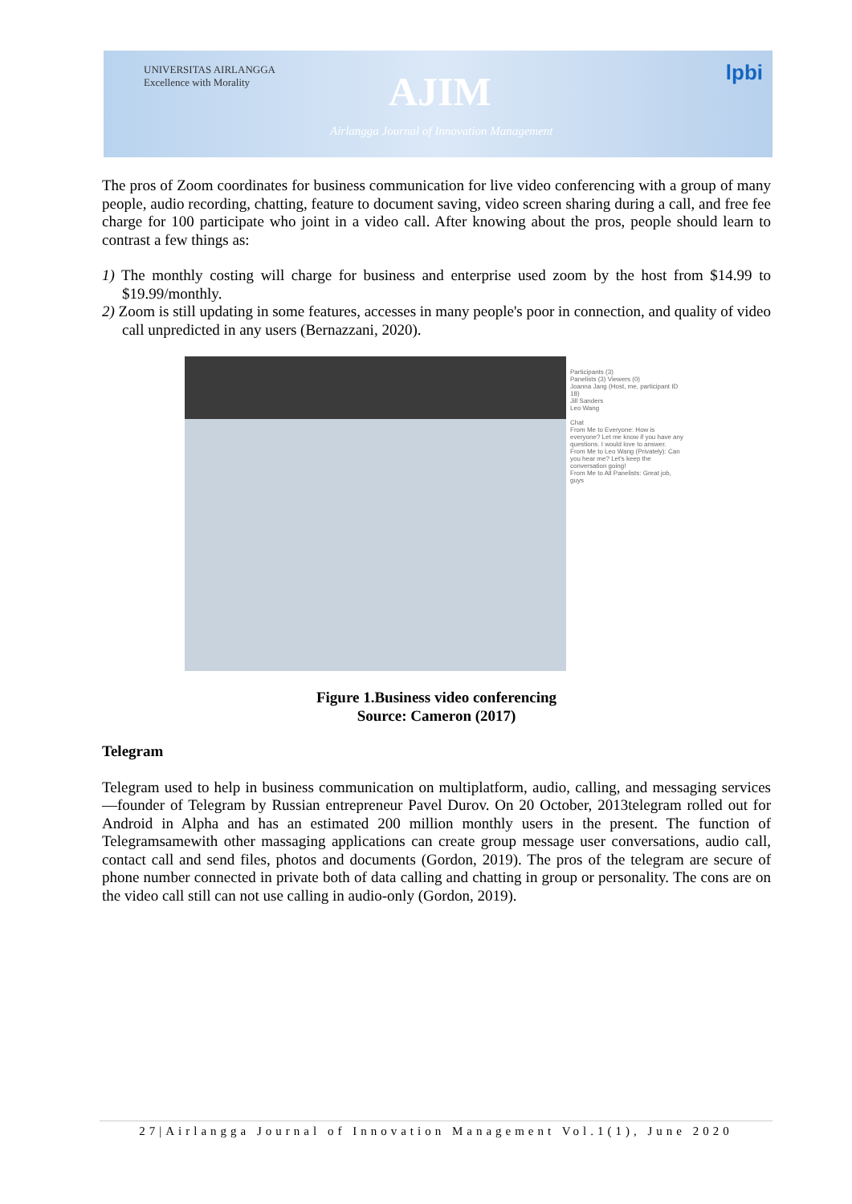UNIVERSITAS AIRLANGGA
Excellence with Morality
AJIM
Airlangga Journal of Innovation Management
lpbi
The pros of Zoom coordinates for business communication for live video conferencing with a group of many people, audio recording, chatting, feature to document saving, video screen sharing during a call, and free fee charge for 100 participate who joint in a video call. After knowing about the pros, people should learn to contrast a few things as:
1) The monthly costing will charge for business and enterprise used zoom by the host from $14.99 to $19.99/monthly.
2) Zoom is still updating in some features, accesses in many people's poor in connection, and quality of video call unpredicted in any users (Bernazzani, 2020).
Participants (3)
Panelists (3) Viewers (0)
Joanna Jang (Host, me, participant ID 18)
Jill Sanders
Leo Wang
Chat
From Me to Everyone: How is everyone? Let me know if you have any questions. I would love to answer.
From Me to Leo Wang (Privately): Can you hear me? Let's keep the conversation going!
From Me to All Panelists: Great job, guys
Figure 1.Business video conferencing
Source: Cameron (2017)
Telegram
Telegram used to help in business communication on multiplatform, audio, calling, and messaging services—founder of Telegram by Russian entrepreneur Pavel Durov. On 20 October, 2013telegram rolled out for Android in Alpha and has an estimated 200 million monthly users in the present. The function of Telegramsamewith other massaging applications can create group message user conversations, audio call, contact call and send files, photos and documents (Gordon, 2019). The pros of the telegram are secure of phone number connected in private both of data calling and chatting in group or personality. The cons are on the video call still can not use calling in audio-only (Gordon, 2019).
27|Airlangga Journal of Innovation Management Vol.1(1), June 2020